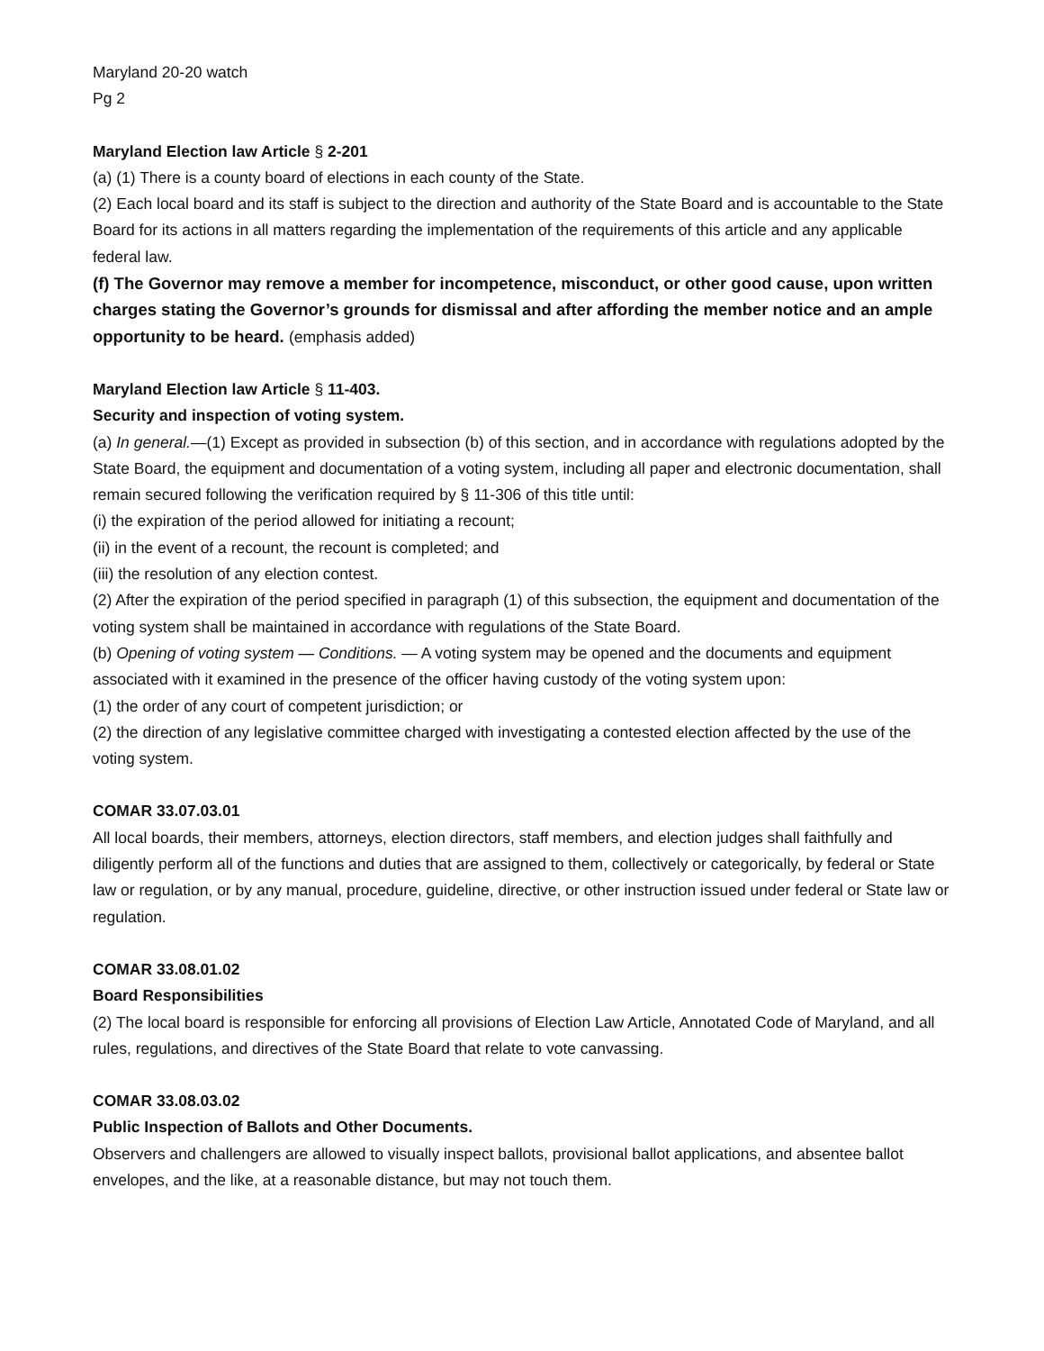Maryland 20-20 watch
Pg 2
Maryland Election law Article § 2-201
(a) (1) There is a county board of elections in each county of the State.
(2) Each local board and its staff is subject to the direction and authority of the State Board and is accountable to the State Board for its actions in all matters regarding the implementation of the requirements of this article and any applicable federal law.
(f) The Governor may remove a member for incompetence, misconduct, or other good cause, upon written charges stating the Governor’s grounds for dismissal and after affording the member notice and an ample opportunity to be heard. (emphasis added)
Maryland Election law Article § 11-403.
Security and inspection of voting system.
(a) In general.—(1) Except as provided in subsection (b) of this section, and in accordance with regulations adopted by the State Board, the equipment and documentation of a voting system, including all paper and electronic documentation, shall remain secured following the verification required by § 11-306 of this title until:
(i) the expiration of the period allowed for initiating a recount;
(ii) in the event of a recount, the recount is completed; and
(iii) the resolution of any election contest.
(2) After the expiration of the period specified in paragraph (1) of this subsection, the equipment and documentation of the voting system shall be maintained in accordance with regulations of the State Board.
(b) Opening of voting system — Conditions. — A voting system may be opened and the documents and equipment associated with it examined in the presence of the officer having custody of the voting system upon:
(1) the order of any court of competent jurisdiction; or
(2) the direction of any legislative committee charged with investigating a contested election affected by the use of the voting system.
COMAR 33.07.03.01
All local boards, their members, attorneys, election directors, staff members, and election judges shall faithfully and diligently perform all of the functions and duties that are assigned to them, collectively or categorically, by federal or State law or regulation, or by any manual, procedure, guideline, directive, or other instruction issued under federal or State law or regulation.
COMAR 33.08.01.02
Board Responsibilities
(2) The local board is responsible for enforcing all provisions of Election Law Article, Annotated Code of Maryland, and all rules, regulations, and directives of the State Board that relate to vote canvassing.
COMAR 33.08.03.02
Public Inspection of Ballots and Other Documents.
Observers and challengers are allowed to visually inspect ballots, provisional ballot applications, and absentee ballot envelopes, and the like, at a reasonable distance, but may not touch them.